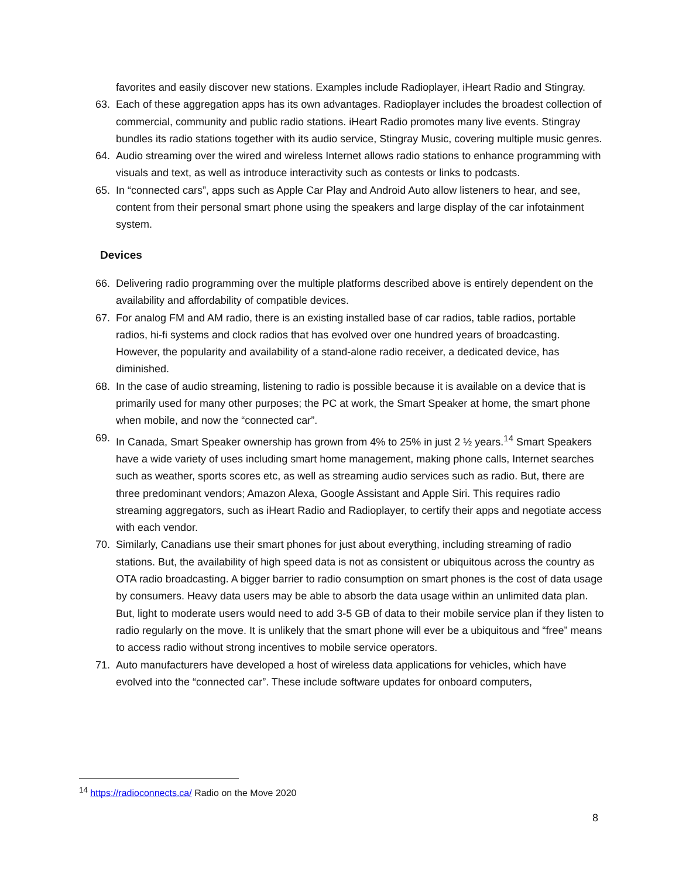favorites and easily discover new stations. Examples include Radioplayer, iHeart Radio and Stingray.
63. Each of these aggregation apps has its own advantages. Radioplayer includes the broadest collection of commercial, community and public radio stations. iHeart Radio promotes many live events. Stingray bundles its radio stations together with its audio service, Stingray Music, covering multiple music genres.
64. Audio streaming over the wired and wireless Internet allows radio stations to enhance programming with visuals and text, as well as introduce interactivity such as contests or links to podcasts.
65. In “connected cars”, apps such as Apple Car Play and Android Auto allow listeners to hear, and see, content from their personal smart phone using the speakers and large display of the car infotainment system.
Devices
66. Delivering radio programming over the multiple platforms described above is entirely dependent on the availability and affordability of compatible devices.
67. For analog FM and AM radio, there is an existing installed base of car radios, table radios, portable radios, hi-fi systems and clock radios that has evolved over one hundred years of broadcasting. However, the popularity and availability of a stand-alone radio receiver, a dedicated device, has diminished.
68. In the case of audio streaming, listening to radio is possible because it is available on a device that is primarily used for many other purposes; the PC at work, the Smart Speaker at home, the smart phone when mobile, and now the “connected car”.
69. In Canada, Smart Speaker ownership has grown from 4% to 25% in just 2 ½ years.<sup>14</sup> Smart Speakers have a wide variety of uses including smart home management, making phone calls, Internet searches such as weather, sports scores etc, as well as streaming audio services such as radio. But, there are three predominant vendors; Amazon Alexa, Google Assistant and Apple Siri. This requires radio streaming aggregators, such as iHeart Radio and Radioplayer, to certify their apps and negotiate access with each vendor.
70. Similarly, Canadians use their smart phones for just about everything, including streaming of radio stations. But, the availability of high speed data is not as consistent or ubiquitous across the country as OTA radio broadcasting. A bigger barrier to radio consumption on smart phones is the cost of data usage by consumers. Heavy data users may be able to absorb the data usage within an unlimited data plan. But, light to moderate users would need to add 3-5 GB of data to their mobile service plan if they listen to radio regularly on the move. It is unlikely that the smart phone will ever be a ubiquitous and “free” means to access radio without strong incentives to mobile service operators.
71. Auto manufacturers have developed a host of wireless data applications for vehicles, which have evolved into the “connected car”. These include software updates for onboard computers,
<sup>14</sup> https://radioconnects.ca/ Radio on the Move 2020
8